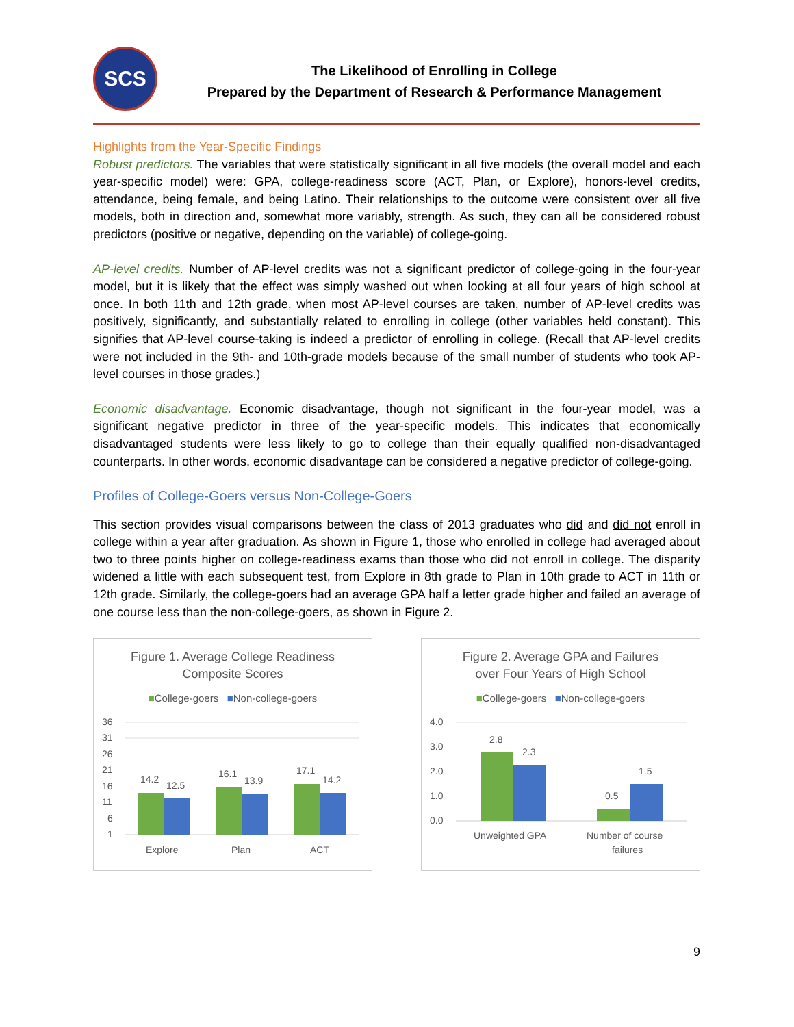SCS
The Likelihood of Enrolling in College
Prepared by the Department of Research & Performance Management
Highlights from the Year-Specific Findings
Robust predictors. The variables that were statistically significant in all five models (the overall model and each year-specific model) were: GPA, college-readiness score (ACT, Plan, or Explore), honors-level credits, attendance, being female, and being Latino. Their relationships to the outcome were consistent over all five models, both in direction and, somewhat more variably, strength. As such, they can all be considered robust predictors (positive or negative, depending on the variable) of college-going.
AP-level credits. Number of AP-level credits was not a significant predictor of college-going in the four-year model, but it is likely that the effect was simply washed out when looking at all four years of high school at once. In both 11th and 12th grade, when most AP-level courses are taken, number of AP-level credits was positively, significantly, and substantially related to enrolling in college (other variables held constant). This signifies that AP-level course-taking is indeed a predictor of enrolling in college. (Recall that AP-level credits were not included in the 9th- and 10th-grade models because of the small number of students who took AP-level courses in those grades.)
Economic disadvantage. Economic disadvantage, though not significant in the four-year model, was a significant negative predictor in three of the year-specific models. This indicates that economically disadvantaged students were less likely to go to college than their equally qualified non-disadvantaged counterparts. In other words, economic disadvantage can be considered a negative predictor of college-going.
Profiles of College-Goers versus Non-College-Goers
This section provides visual comparisons between the class of 2013 graduates who did and did not enroll in college within a year after graduation. As shown in Figure 1, those who enrolled in college had averaged about two to three points higher on college-readiness exams than those who did not enroll in college. The disparity widened a little with each subsequent test, from Explore in 8th grade to Plan in 10th grade to ACT in 11th or 12th grade. Similarly, the college-goers had an average GPA half a letter grade higher and failed an average of one course less than the non-college-goers, as shown in Figure 2.
Figure 1. Average College Readiness
Composite Scores
■College-goers ■Non-college-goers
36
31
26
21
16
11
6
1
14.2
12.5
16.1
13.9
17.1
14.2
Explore
Plan
ACT
Figure 2. Average GPA and Failures
over Four Years of High School
■College-goers ■Non-college-goers
4.0
3.0
2.0
1.0
0.0
2.8
2.3
0.5
1.5
Unweighted GPA
Number of course
failures
9